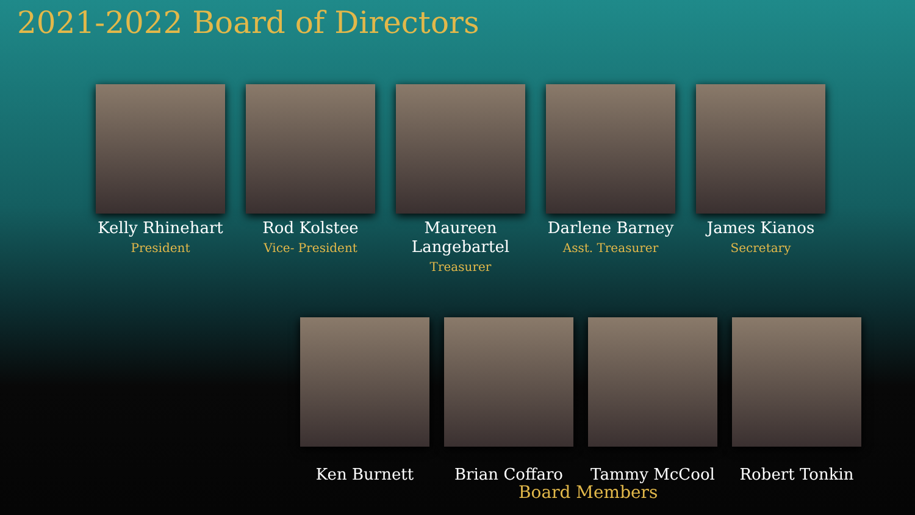2021-2022 Board of Directors
Kelly Rhinehart
President
Rod Kolstee
Vice- President
Maureen Langebartel
Treasurer
Darlene Barney
Asst. Treasurer
James Kianos
Secretary
Ken Burnett Brian Coffaro Tammy McCool Robert Tonkin
Board Members